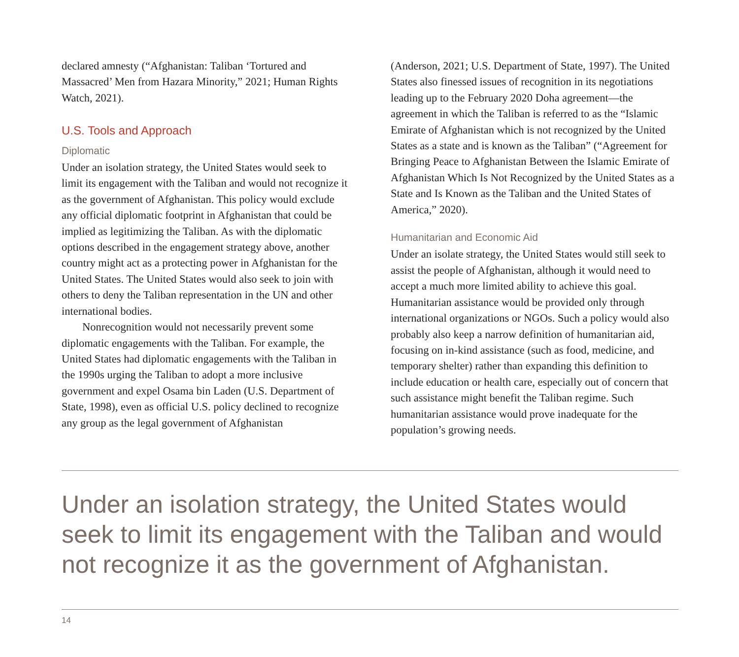declared amnesty (“Afghanistan: Taliban ‘Tortured and Massacred’ Men from Hazara Minority,” 2021; Human Rights Watch, 2021).
U.S. Tools and Approach
Diplomatic
Under an isolation strategy, the United States would seek to limit its engagement with the Taliban and would not recognize it as the government of Afghanistan. This policy would exclude any official diplomatic footprint in Afghanistan that could be implied as legitimizing the Taliban. As with the diplomatic options described in the engagement strategy above, another country might act as a protecting power in Afghanistan for the United States. The United States would also seek to join with others to deny the Taliban representation in the UN and other international bodies.
Nonrecognition would not necessarily prevent some diplomatic engagements with the Taliban. For example, the United States had diplomatic engagements with the Taliban in the 1990s urging the Taliban to adopt a more inclusive government and expel Osama bin Laden (U.S. Department of State, 1998), even as official U.S. policy declined to recognize any group as the legal government of Afghanistan
(Anderson, 2021; U.S. Department of State, 1997). The United States also finessed issues of recognition in its negotiations leading up to the February 2020 Doha agreement—the agreement in which the Taliban is referred to as the “Islamic Emirate of Afghanistan which is not recognized by the United States as a state and is known as the Taliban” (“Agreement for Bringing Peace to Afghanistan Between the Islamic Emirate of Afghanistan Which Is Not Recognized by the United States as a State and Is Known as the Taliban and the United States of America,” 2020).
Humanitarian and Economic Aid
Under an isolate strategy, the United States would still seek to assist the people of Afghanistan, although it would need to accept a much more limited ability to achieve this goal. Humanitarian assistance would be provided only through international organizations or NGOs. Such a policy would also probably also keep a narrow definition of humanitarian aid, focusing on in-kind assistance (such as food, medicine, and temporary shelter) rather than expanding this definition to include education or health care, especially out of concern that such assistance might benefit the Taliban regime. Such humanitarian assistance would prove inadequate for the population’s growing needs.
Under an isolation strategy, the United States would seek to limit its engagement with the Taliban and would not recognize it as the government of Afghanistan.
14